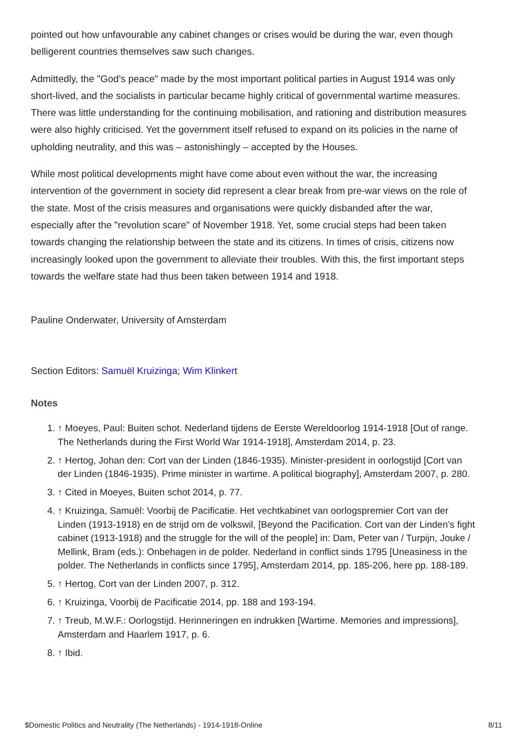pointed out how unfavourable any cabinet changes or crises would be during the war, even though belligerent countries themselves saw such changes.
Admittedly, the "God’s peace" made by the most important political parties in August 1914 was only short-lived, and the socialists in particular became highly critical of governmental wartime measures. There was little understanding for the continuing mobilisation, and rationing and distribution measures were also highly criticised. Yet the government itself refused to expand on its policies in the name of upholding neutrality, and this was – astonishingly – accepted by the Houses.
While most political developments might have come about even without the war, the increasing intervention of the government in society did represent a clear break from pre-war views on the role of the state. Most of the crisis measures and organisations were quickly disbanded after the war, especially after the "revolution scare" of November 1918. Yet, some crucial steps had been taken towards changing the relationship between the state and its citizens. In times of crisis, citizens now increasingly looked upon the government to alleviate their troubles. With this, the first important steps towards the welfare state had thus been taken between 1914 and 1918.
Pauline Onderwater, University of Amsterdam
Section Editors: Samuël Kruizinga; Wim Klinkert
Notes
1. ↑ Moeyes, Paul: Buiten schot. Nederland tijdens de Eerste Wereldoorlog 1914-1918 [Out of range. The Netherlands during the First World War 1914-1918], Amsterdam 2014, p. 23.
2. ↑ Hertog, Johan den: Cort van der Linden (1846-1935). Minister-president in oorlogstijd [Cort van der Linden (1846-1935). Prime minister in wartime. A political biography], Amsterdam 2007, p. 280.
3. ↑ Cited in Moeyes, Buiten schot 2014, p. 77.
4. ↑ Kruizinga, Samuël: Voorbij de Pacificatie. Het vechtkabinet van oorlogspremier Cort van der Linden (1913-1918) en de strijd om de volkswil, [Beyond the Pacification. Cort van der Linden’s fight cabinet (1913-1918) and the struggle for the will of the people] in: Dam, Peter van / Turpijn, Jouke / Mellink, Bram (eds.): Onbehagen in de polder. Nederland in conflict sinds 1795 [Uneasiness in the polder. The Netherlands in conflicts since 1795], Amsterdam 2014, pp. 185-206, here pp. 188-189.
5. ↑ Hertog, Cort van der Linden 2007, p. 312.
6. ↑ Kruizinga, Voorbij de Pacificatie 2014, pp. 188 and 193-194.
7. ↑ Treub, M.W.F.: Oorlogstijd. Herinneringen en indrukken [Wartime. Memories and impressions], Amsterdam and Haarlem 1917, p. 6.
8. ↑ Ibid.
$Domestic Politics and Neutrality (The Netherlands) - 1914-1918-Online 8/11